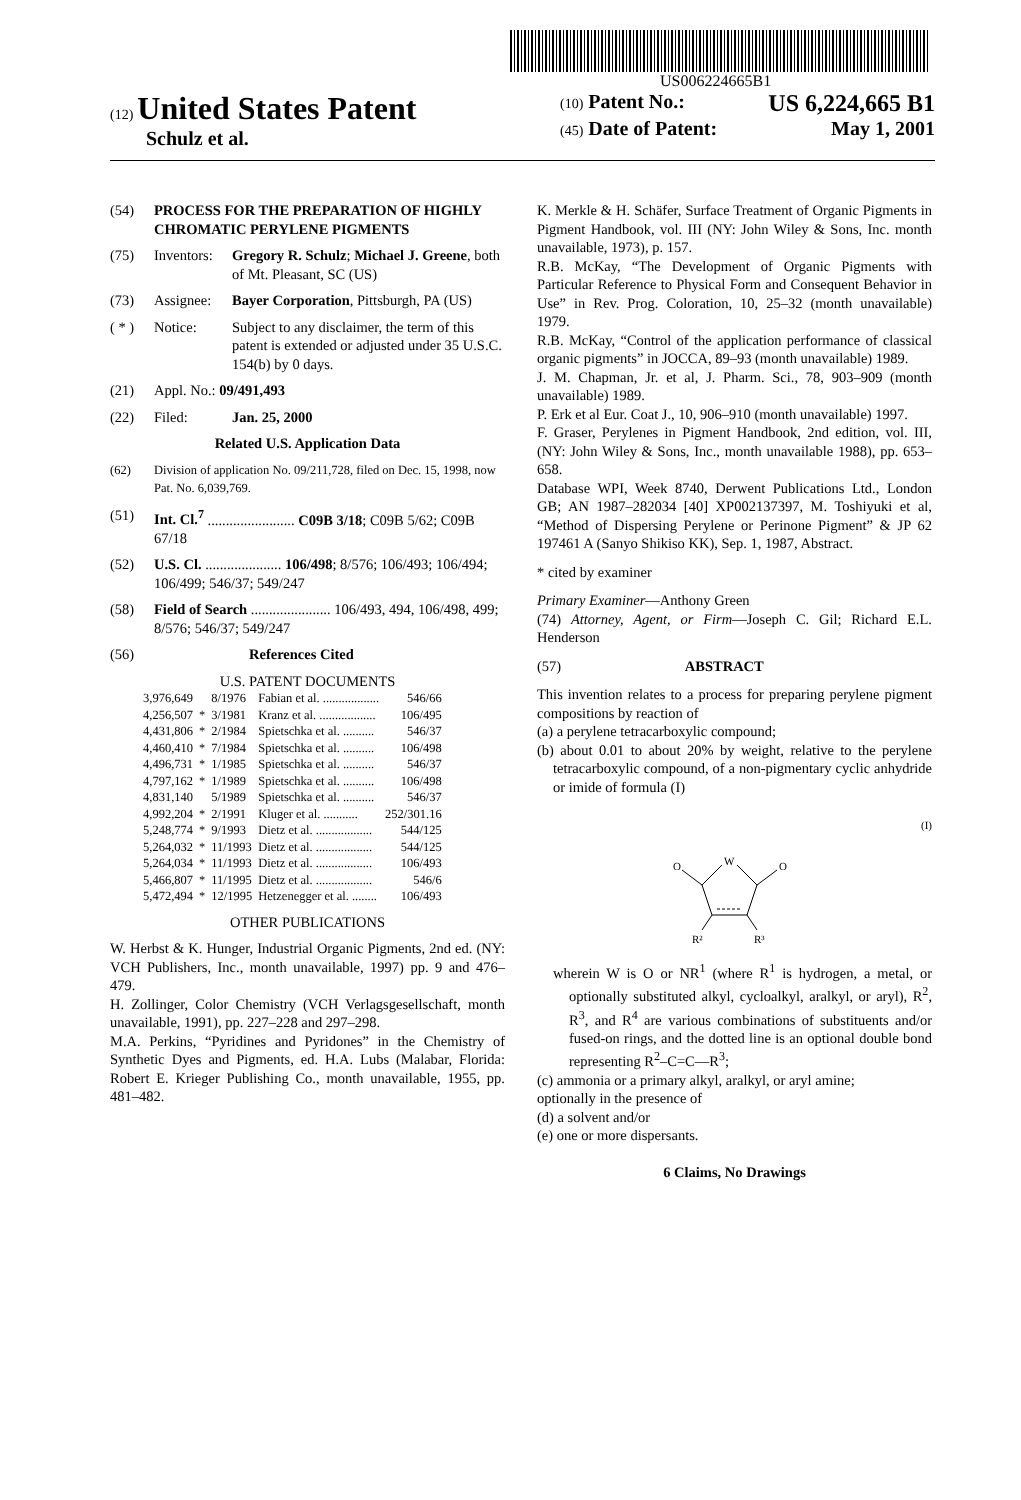US006224665B1
(12) United States Patent
Schulz et al.
(10) Patent No.: US 6,224,665 B1
(45) Date of Patent: May 1, 2001
(54) PROCESS FOR THE PREPARATION OF HIGHLY CHROMATIC PERYLENE PIGMENTS
(75) Inventors: Gregory R. Schulz; Michael J. Greene, both of Mt. Pleasant, SC (US)
(73) Assignee: Bayer Corporation, Pittsburgh, PA (US)
( * ) Notice: Subject to any disclaimer, the term of this patent is extended or adjusted under 35 U.S.C. 154(b) by 0 days.
(21) Appl. No.: 09/491,493
(22) Filed: Jan. 25, 2000
Related U.S. Application Data
(62) Division of application No. 09/211,728, filed on Dec. 15, 1998, now Pat. No. 6,039,769.
(51) Int. Cl.<sup>7</sup> ........................ C09B 3/18; C09B 5/62; C09B 67/18
(52) U.S. Cl. ..................... 106/498; 8/576; 106/493; 106/494; 106/499; 546/37; 549/247
(58) Field of Search ...................... 106/493, 494, 106/498, 499; 8/576; 546/37; 549/247
(56) References Cited
U.S. PATENT DOCUMENTS
| 3,976,649 | | 8/1976 | Fabian et al. .................. | 546/66 |
| 4,256,507 | * | 3/1981 | Kranz et al. .................. | 106/495 |
| 4,431,806 | * | 2/1984 | Spietschka et al. .......... | 546/37 |
| 4,460,410 | * | 7/1984 | Spietschka et al. .......... | 106/498 |
| 4,496,731 | * | 1/1985 | Spietschka et al. .......... | 546/37 |
| 4,797,162 | * | 1/1989 | Spietschka et al. .......... | 106/498 |
| 4,831,140 | | 5/1989 | Spietschka et al. .......... | 546/37 |
| 4,992,204 | * | 2/1991 | Kluger et al. ........... | 252/301.16 |
| 5,248,774 | * | 9/1993 | Dietz et al. .................. | 544/125 |
| 5,264,032 | * | 11/1993 | Dietz et al. .................. | 544/125 |
| 5,264,034 | * | 11/1993 | Dietz et al. .................. | 106/493 |
| 5,466,807 | * | 11/1995 | Dietz et al. .................. | 546/6 |
| 5,472,494 | * | 12/1995 | Hetzenegger et al. ........ | 106/493 |
OTHER PUBLICATIONS
W. Herbst & K. Hunger, Industrial Organic Pigments, 2nd ed. (NY: VCH Publishers, Inc., month unavailable, 1997) pp. 9 and 476–479.
H. Zollinger, Color Chemistry (VCH Verlagsgesellschaft, month unavailable, 1991), pp. 227–228 and 297–298.
M.A. Perkins, “Pyridines and Pyridones” in the Chemistry of Synthetic Dyes and Pigments, ed. H.A. Lubs (Malabar, Florida: Robert E. Krieger Publishing Co., month unavailable, 1955, pp. 481–482.
K. Merkle & H. Schäfer, Surface Treatment of Organic Pigments in Pigment Handbook, vol. III (NY: John Wiley & Sons, Inc. month unavailable, 1973), p. 157.
R.B. McKay, “The Development of Organic Pigments with Particular Reference to Physical Form and Consequent Behavior in Use” in Rev. Prog. Coloration, 10, 25–32 (month unavailable) 1979.
R.B. McKay, “Control of the application performance of classical organic pigments” in JOCCA, 89–93 (month unavailable) 1989.
J. M. Chapman, Jr. et al, J. Pharm. Sci., 78, 903–909 (month unavailable) 1989.
P. Erk et al Eur. Coat J., 10, 906–910 (month unavailable) 1997.
F. Graser, Perylenes in Pigment Handbook, 2nd edition, vol. III, (NY: John Wiley & Sons, Inc., month unavailable 1988), pp. 653–658.
Database WPI, Week 8740, Derwent Publications Ltd., London GB; AN 1987–282034 [40] XP002137397, M. Toshiyuki et al, “Method of Dispersing Perylene or Perinone Pigment” & JP 62 197461 A (Sanyo Shikiso KK), Sep. 1, 1987, Abstract.
* cited by examiner
Primary Examiner—Anthony Green
(74) Attorney, Agent, or Firm—Joseph C. Gil; Richard E.L. Henderson
(57) ABSTRACT
This invention relates to a process for preparing perylene pigment compositions by reaction of
(a) a perylene tetracarboxylic compound;
(b) about 0.01 to about 20% by weight, relative to the perylene tetracarboxylic compound, of a non-pigmentary cyclic anhydride or imide of formula (I)
(I)
O
W
O
R²
R³
wherein W is O or NR<sup>1</sup> (where R<sup>1</sup> is hydrogen, a metal, or optionally substituted alkyl, cycloalkyl, aralkyl, or aryl), R<sup>2</sup>, R<sup>3</sup>, and R<sup>4</sup> are various combinations of substituents and/or fused-on rings, and the dotted line is an optional double bond representing R<sup>2</sup>–C=C—R<sup>3</sup>;
(c) ammonia or a primary alkyl, aralkyl, or aryl amine;
optionally in the presence of
(d) a solvent and/or
(e) one or more dispersants.
6 Claims, No Drawings